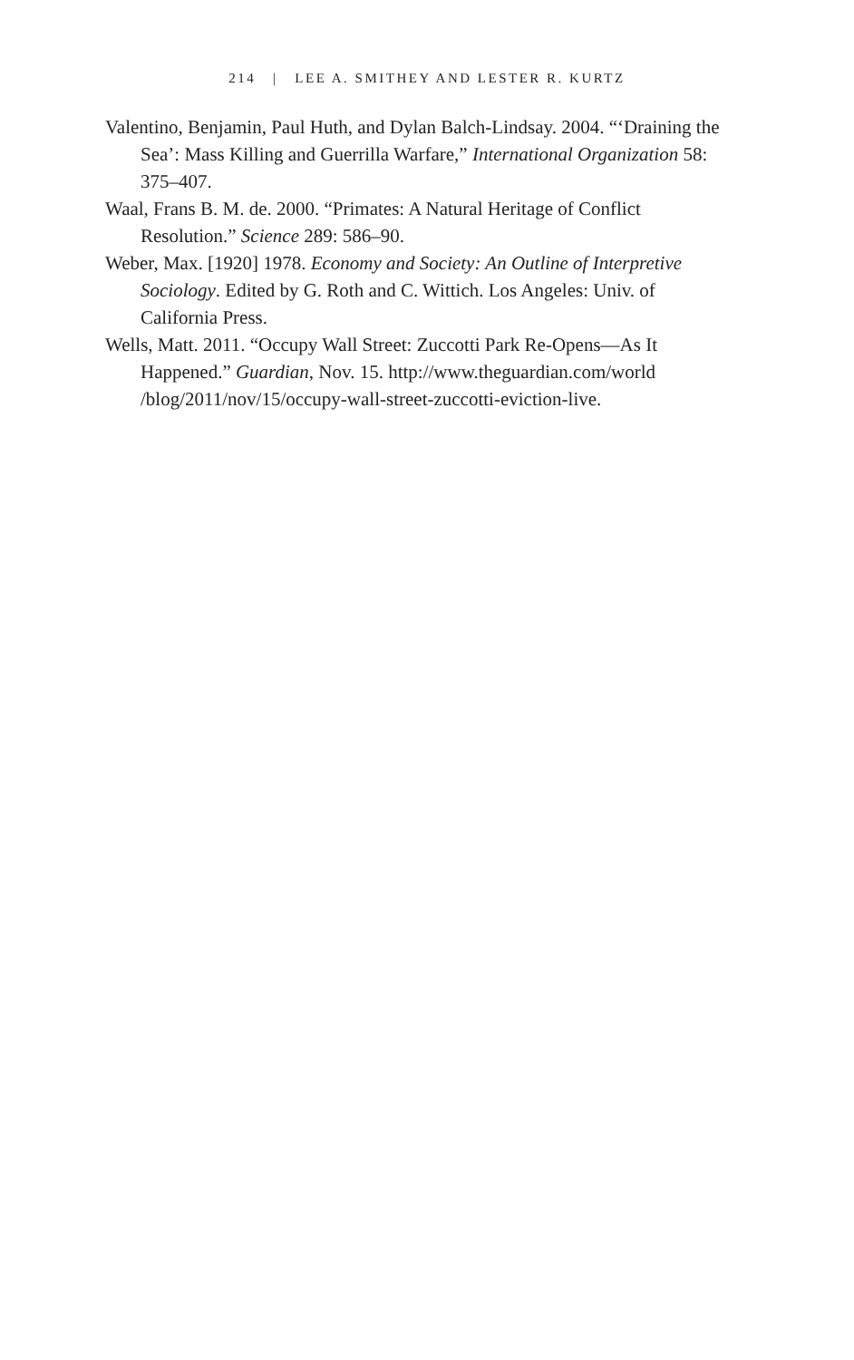214 | LEE A. SMITHEY AND LESTER R. KURTZ
Valentino, Benjamin, Paul Huth, and Dylan Balch-Lindsay. 2004. “‘Draining the Sea’: Mass Killing and Guerrilla Warfare,” International Organization 58: 375–407.
Waal, Frans B. M. de. 2000. “Primates: A Natural Heritage of Conflict Resolution.” Science 289: 586–90.
Weber, Max. [1920] 1978. Economy and Society: An Outline of Interpretive Sociology. Edited by G. Roth and C. Wittich. Los Angeles: Univ. of California Press.
Wells, Matt. 2011. “Occupy Wall Street: Zuccotti Park Re-Opens—As It Happened.” Guardian, Nov. 15. http://www.theguardian.com/world /blog/2011/nov/15/occupy-wall-street-zuccotti-eviction-live.